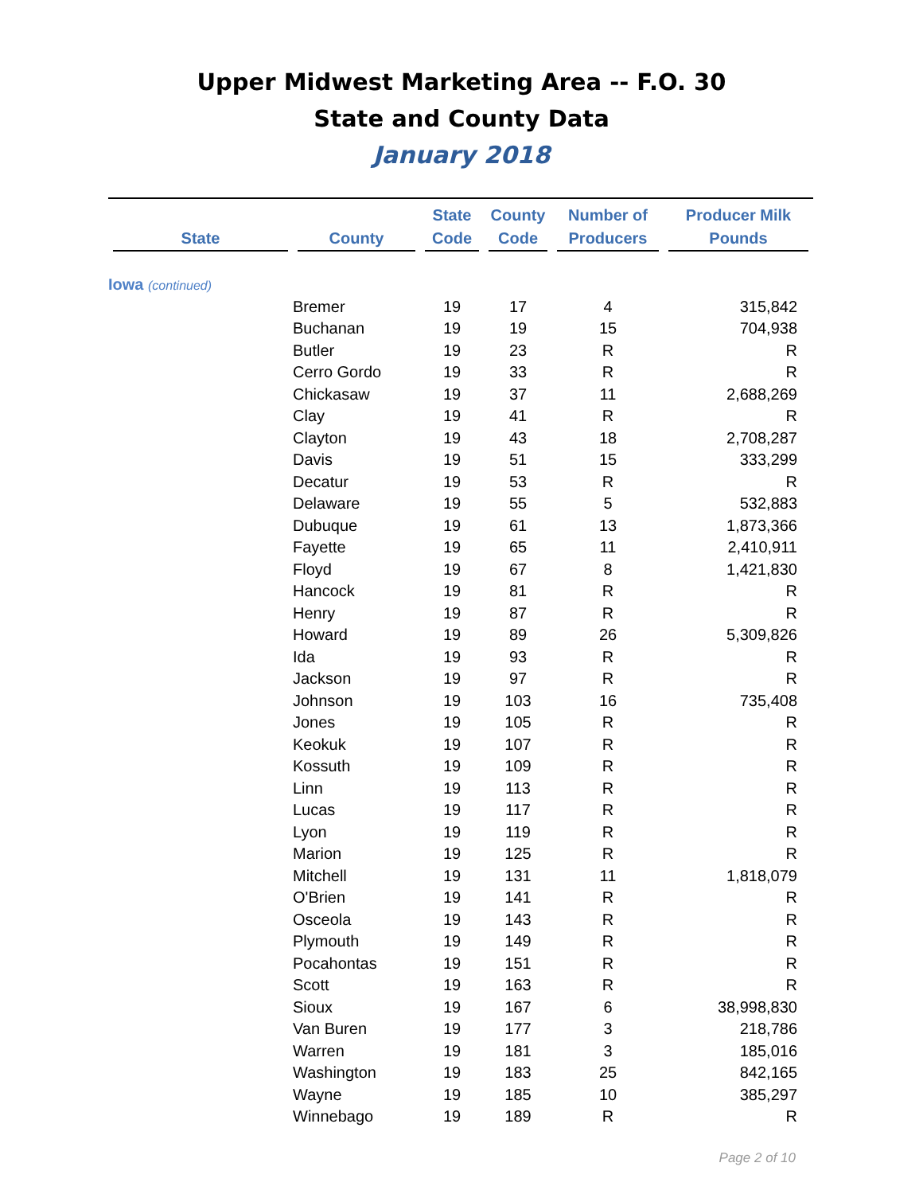Upper Midwest Marketing Area -- F.O. 30
State and County Data
January 2018
| State | County | State Code | County Code | Number of Producers | Producer Milk Pounds |
| --- | --- | --- | --- | --- | --- |
| Iowa (continued) | | | | | |
| | Bremer | 19 | 17 | 4 | 315,842 |
| | Buchanan | 19 | 19 | 15 | 704,938 |
| | Butler | 19 | 23 | R | R |
| | Cerro Gordo | 19 | 33 | R | R |
| | Chickasaw | 19 | 37 | 11 | 2,688,269 |
| | Clay | 19 | 41 | R | R |
| | Clayton | 19 | 43 | 18 | 2,708,287 |
| | Davis | 19 | 51 | 15 | 333,299 |
| | Decatur | 19 | 53 | R | R |
| | Delaware | 19 | 55 | 5 | 532,883 |
| | Dubuque | 19 | 61 | 13 | 1,873,366 |
| | Fayette | 19 | 65 | 11 | 2,410,911 |
| | Floyd | 19 | 67 | 8 | 1,421,830 |
| | Hancock | 19 | 81 | R | R |
| | Henry | 19 | 87 | R | R |
| | Howard | 19 | 89 | 26 | 5,309,826 |
| | Ida | 19 | 93 | R | R |
| | Jackson | 19 | 97 | R | R |
| | Johnson | 19 | 103 | 16 | 735,408 |
| | Jones | 19 | 105 | R | R |
| | Keokuk | 19 | 107 | R | R |
| | Kossuth | 19 | 109 | R | R |
| | Linn | 19 | 113 | R | R |
| | Lucas | 19 | 117 | R | R |
| | Lyon | 19 | 119 | R | R |
| | Marion | 19 | 125 | R | R |
| | Mitchell | 19 | 131 | 11 | 1,818,079 |
| | O'Brien | 19 | 141 | R | R |
| | Osceola | 19 | 143 | R | R |
| | Plymouth | 19 | 149 | R | R |
| | Pocahontas | 19 | 151 | R | R |
| | Scott | 19 | 163 | R | R |
| | Sioux | 19 | 167 | 6 | 38,998,830 |
| | Van Buren | 19 | 177 | 3 | 218,786 |
| | Warren | 19 | 181 | 3 | 185,016 |
| | Washington | 19 | 183 | 25 | 842,165 |
| | Wayne | 19 | 185 | 10 | 385,297 |
| | Winnebago | 19 | 189 | R | R |
Page 2 of 10